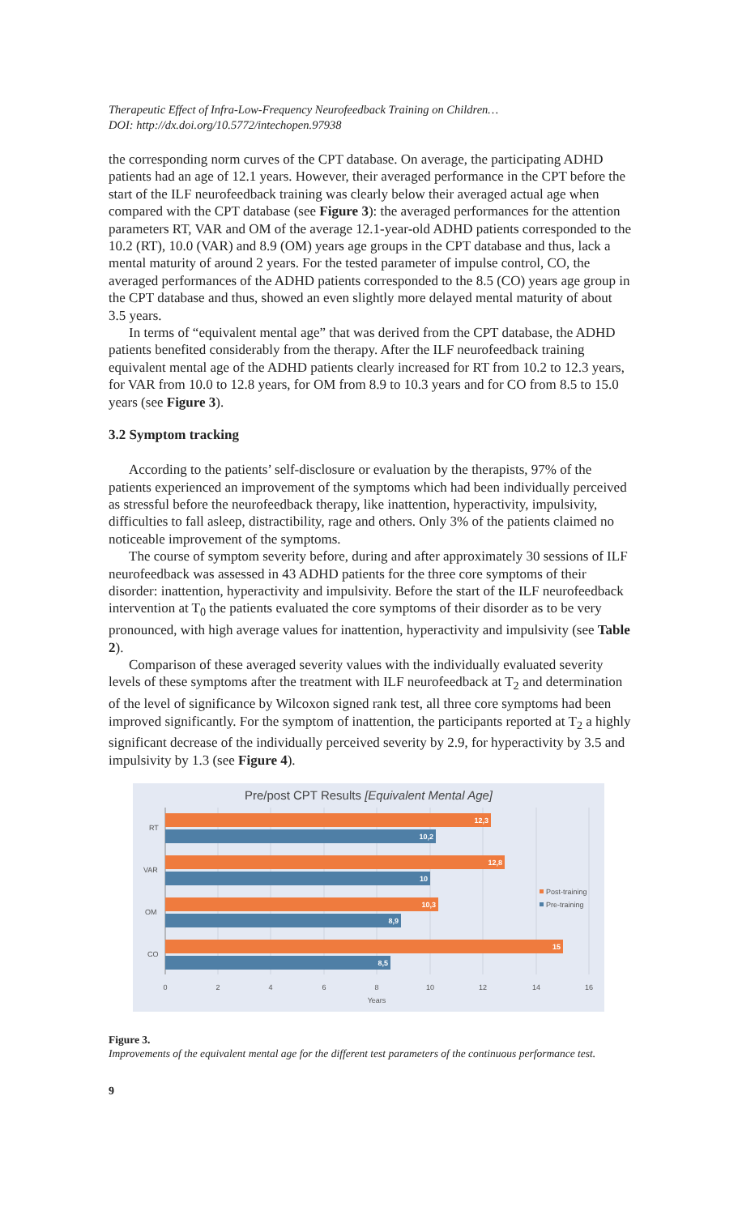Therapeutic Effect of Infra-Low-Frequency Neurofeedback Training on Children…
DOI: http://dx.doi.org/10.5772/intechopen.97938
the corresponding norm curves of the CPT database. On average, the participating ADHD patients had an age of 12.1 years. However, their averaged performance in the CPT before the start of the ILF neurofeedback training was clearly below their averaged actual age when compared with the CPT database (see Figure 3): the averaged performances for the attention parameters RT, VAR and OM of the average 12.1-year-old ADHD patients corresponded to the 10.2 (RT), 10.0 (VAR) and 8.9 (OM) years age groups in the CPT database and thus, lack a mental maturity of around 2 years. For the tested parameter of impulse control, CO, the averaged performances of the ADHD patients corresponded to the 8.5 (CO) years age group in the CPT database and thus, showed an even slightly more delayed mental maturity of about 3.5 years.
In terms of “equivalent mental age” that was derived from the CPT database, the ADHD patients benefited considerably from the therapy. After the ILF neurofeedback training equivalent mental age of the ADHD patients clearly increased for RT from 10.2 to 12.3 years, for VAR from 10.0 to 12.8 years, for OM from 8.9 to 10.3 years and for CO from 8.5 to 15.0 years (see Figure 3).
3.2 Symptom tracking
According to the patients’ self-disclosure or evaluation by the therapists, 97% of the patients experienced an improvement of the symptoms which had been individually perceived as stressful before the neurofeedback therapy, like inattention, hyperactivity, impulsivity, difficulties to fall asleep, distractibility, rage and others. Only 3% of the patients claimed no noticeable improvement of the symptoms.
The course of symptom severity before, during and after approximately 30 sessions of ILF neurofeedback was assessed in 43 ADHD patients for the three core symptoms of their disorder: inattention, hyperactivity and impulsivity. Before the start of the ILF neurofeedback intervention at T<sub>0</sub> the patients evaluated the core symptoms of their disorder as to be very pronounced, with high average values for inattention, hyperactivity and impulsivity (see Table 2).
Comparison of these averaged severity values with the individually evaluated severity levels of these symptoms after the treatment with ILF neurofeedback at T<sub>2</sub> and determination of the level of significance by Wilcoxon signed rank test, all three core symptoms had been improved significantly. For the symptom of inattention, the participants reported at T<sub>2</sub> a highly significant decrease of the individually perceived severity by 2.9, for hyperactivity by 3.5 and impulsivity by 1.3 (see Figure 4).
Pre/post CPT Results [Equivalent Mental Age]
12,3
10,2
12,8
10
10,3
8,9
15
8,5
RT
VAR
OM
CO
0
2
4
6
8
10
12
14
16
Years
Post-training
Pre-training
Figure 3.
Improvements of the equivalent mental age for the different test parameters of the continuous performance test.
9